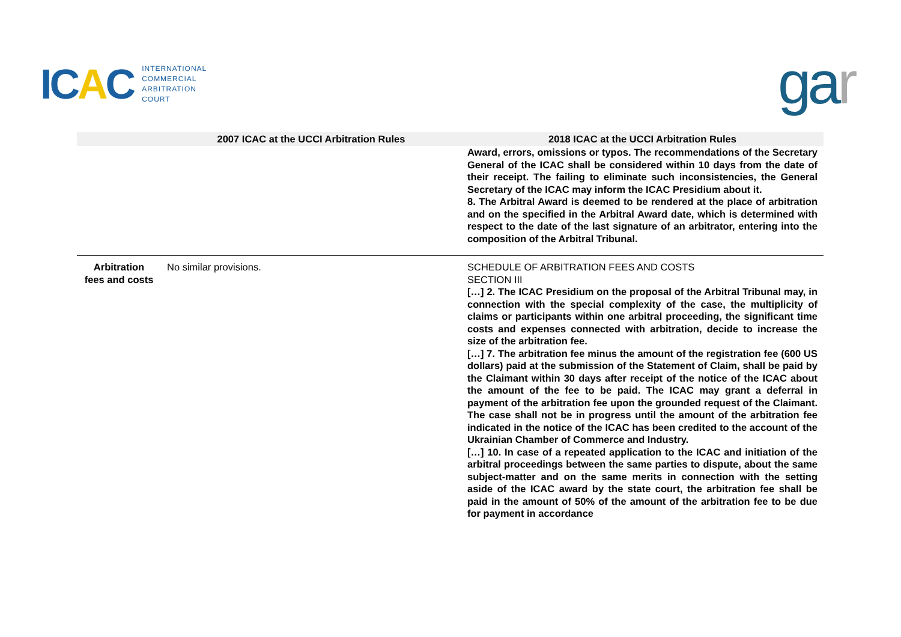ICAC
INTERNATIONAL
COMMERCIAL
ARBITRATION
COURT
gar
| | 2007 ICAC at the UCCI Arbitration Rules | 2018 ICAC at the UCCI Arbitration Rules |
| --- | --- | --- |
| | | Award, errors, omissions or typos. The recommendations of the Secretary General of the ICAC shall be considered within 10 days from the date of their receipt. The failing to eliminate such inconsistencies, the General Secretary of the ICAC may inform the ICAC Presidium about it. 8. The Arbitral Award is deemed to be rendered at the place of arbitration and on the specified in the Arbitral Award date, which is determined with respect to the date of the last signature of an arbitrator, entering into the composition of the Arbitral Tribunal. |
| Arbitration fees and costs | No similar provisions. | SCHEDULE OF ARBITRATION FEES AND COSTS SECTION III […] 2. The ICAC Presidium on the proposal of the Arbitral Tribunal may, in connection with the special complexity of the case, the multiplicity of claims or participants within one arbitral proceeding, the significant time costs and expenses connected with arbitration, decide to increase the size of the arbitration fee. […] 7. The arbitration fee minus the amount of the registration fee (600 US dollars) paid at the submission of the Statement of Claim, shall be paid by the Claimant within 30 days after receipt of the notice of the ICAC about the amount of the fee to be paid. The ICAC may grant a deferral in payment of the arbitration fee upon the grounded request of the Claimant. The case shall not be in progress until the amount of the arbitration fee indicated in the notice of the ICAC has been credited to the account of the Ukrainian Chamber of Commerce and Industry. […] 10. In case of a repeated application to the ICAC and initiation of the arbitral proceedings between the same parties to dispute, about the same subject-matter and on the same merits in connection with the setting aside of the ICAC award by the state court, the arbitration fee shall be paid in the amount of 50% of the amount of the arbitration fee to be due for payment in accordance |